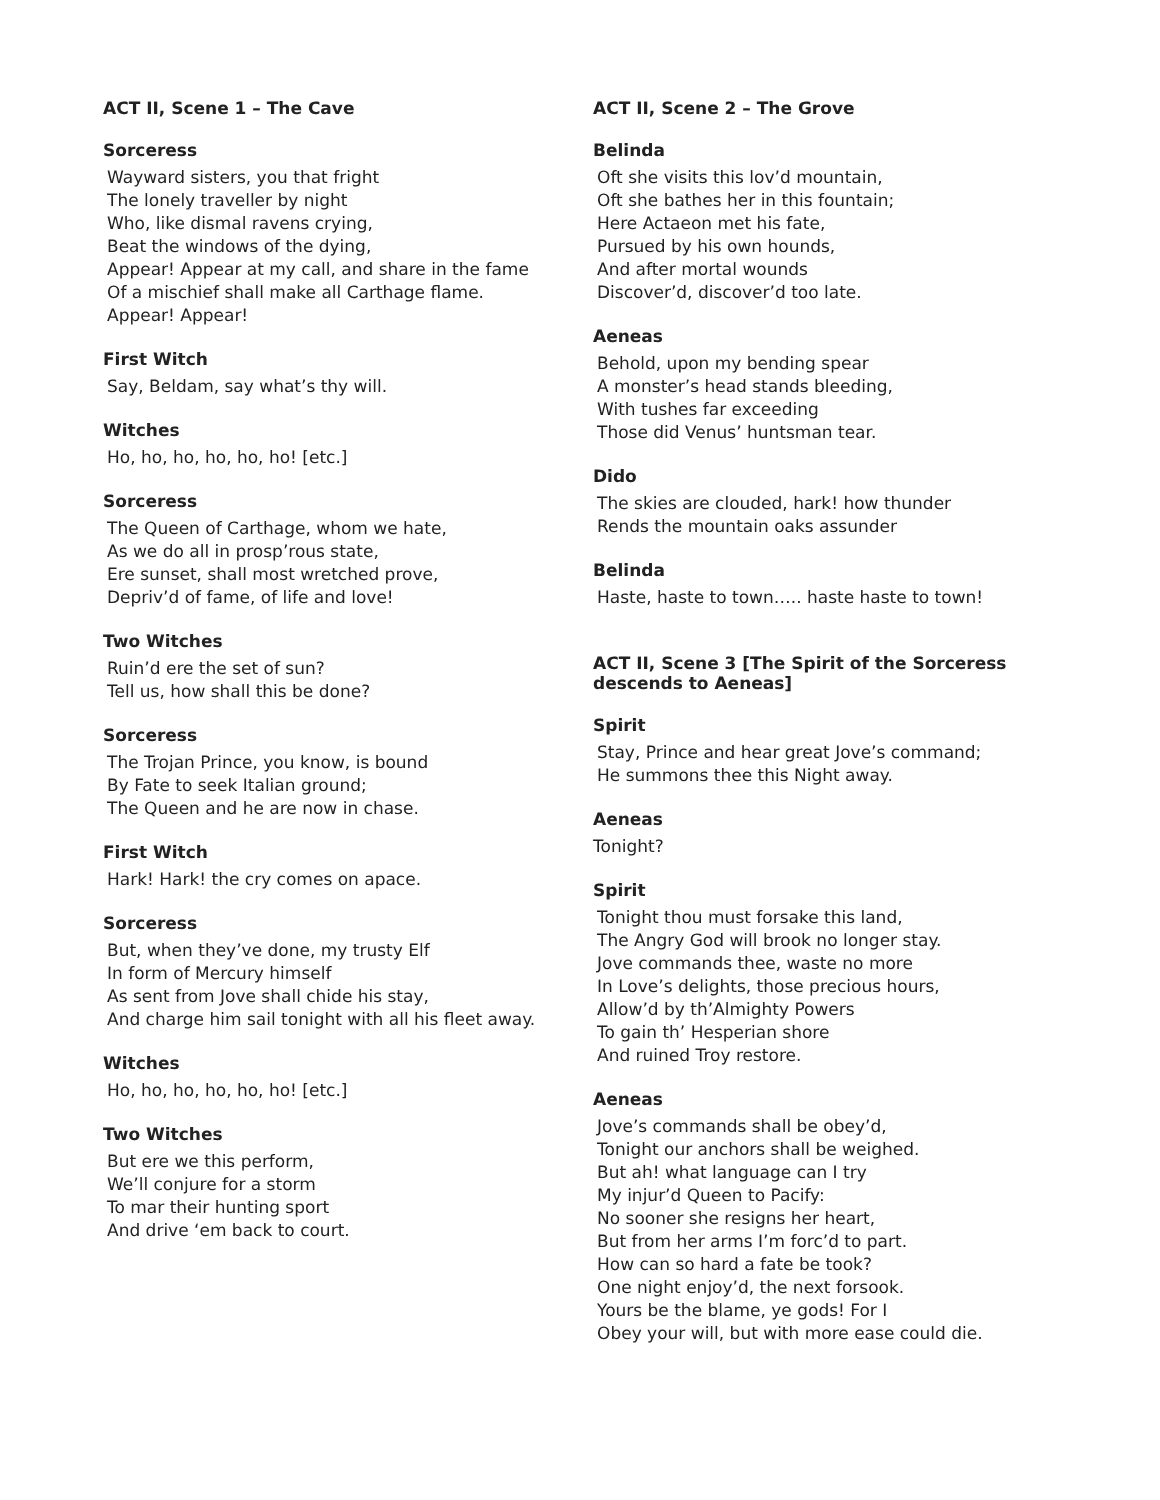ACT II, Scene 1 – The Cave
Sorceress
Wayward sisters, you that fright
The lonely traveller by night
Who, like dismal ravens crying,
Beat the windows of the dying,
Appear! Appear at my call, and share in the fame
Of a mischief shall make all Carthage flame.
Appear! Appear!
First Witch
Say, Beldam, say what’s thy will.
Witches
Ho, ho, ho, ho, ho, ho! [etc.]
Sorceress
The Queen of Carthage, whom we hate,
As we do all in prosp’rous state,
Ere sunset, shall most wretched prove,
Depriv’d of fame, of life and love!
Two Witches
Ruin’d ere the set of sun?
Tell us, how shall this be done?
Sorceress
The Trojan Prince, you know, is bound
By Fate to seek Italian ground;
The Queen and he are now in chase.
First Witch
Hark! Hark! the cry comes on apace.
Sorceress
But, when they’ve done, my trusty Elf
In form of Mercury himself
As sent from Jove shall chide his stay,
And charge him sail tonight with all his fleet away.
Witches
Ho, ho, ho, ho, ho, ho! [etc.]
Two Witches
But ere we this perform,
We’ll conjure for a storm
To mar their hunting sport
And drive ‘em back to court.
ACT II, Scene 2 – The Grove
Belinda
Oft she visits this lov’d mountain,
Oft she bathes her in this fountain;
Here Actaeon met his fate,
Pursued by his own hounds,
And after mortal wounds
Discover’d, discover’d too late.
Aeneas
Behold, upon my bending spear
A monster’s head stands bleeding,
With tushes far exceeding
Those did Venus’ huntsman tear.
Dido
The skies are clouded, hark! how thunder
Rends the mountain oaks assunder
Belinda
Haste, haste to town….. haste haste to town!
ACT II, Scene 3 [The Spirit of the Sorceress descends to Aeneas]
Spirit
Stay, Prince and hear great Jove’s command;
He summons thee this Night away.
Aeneas
Tonight?
Spirit
Tonight thou must forsake this land,
The Angry God will brook no longer stay.
Jove commands thee, waste no more
In Love’s delights, those precious hours,
Allow’d by th’Almighty Powers
To gain th’ Hesperian shore
And ruined Troy restore.
Aeneas
Jove’s commands shall be obey’d,
Tonight our anchors shall be weighed.
But ah! what language can I try
My injur’d Queen to Pacify:
No sooner she resigns her heart,
But from her arms I’m forc’d to part.
How can so hard a fate be took?
One night enjoy’d, the next forsook.
Yours be the blame, ye gods! For I
Obey your will, but with more ease could die.